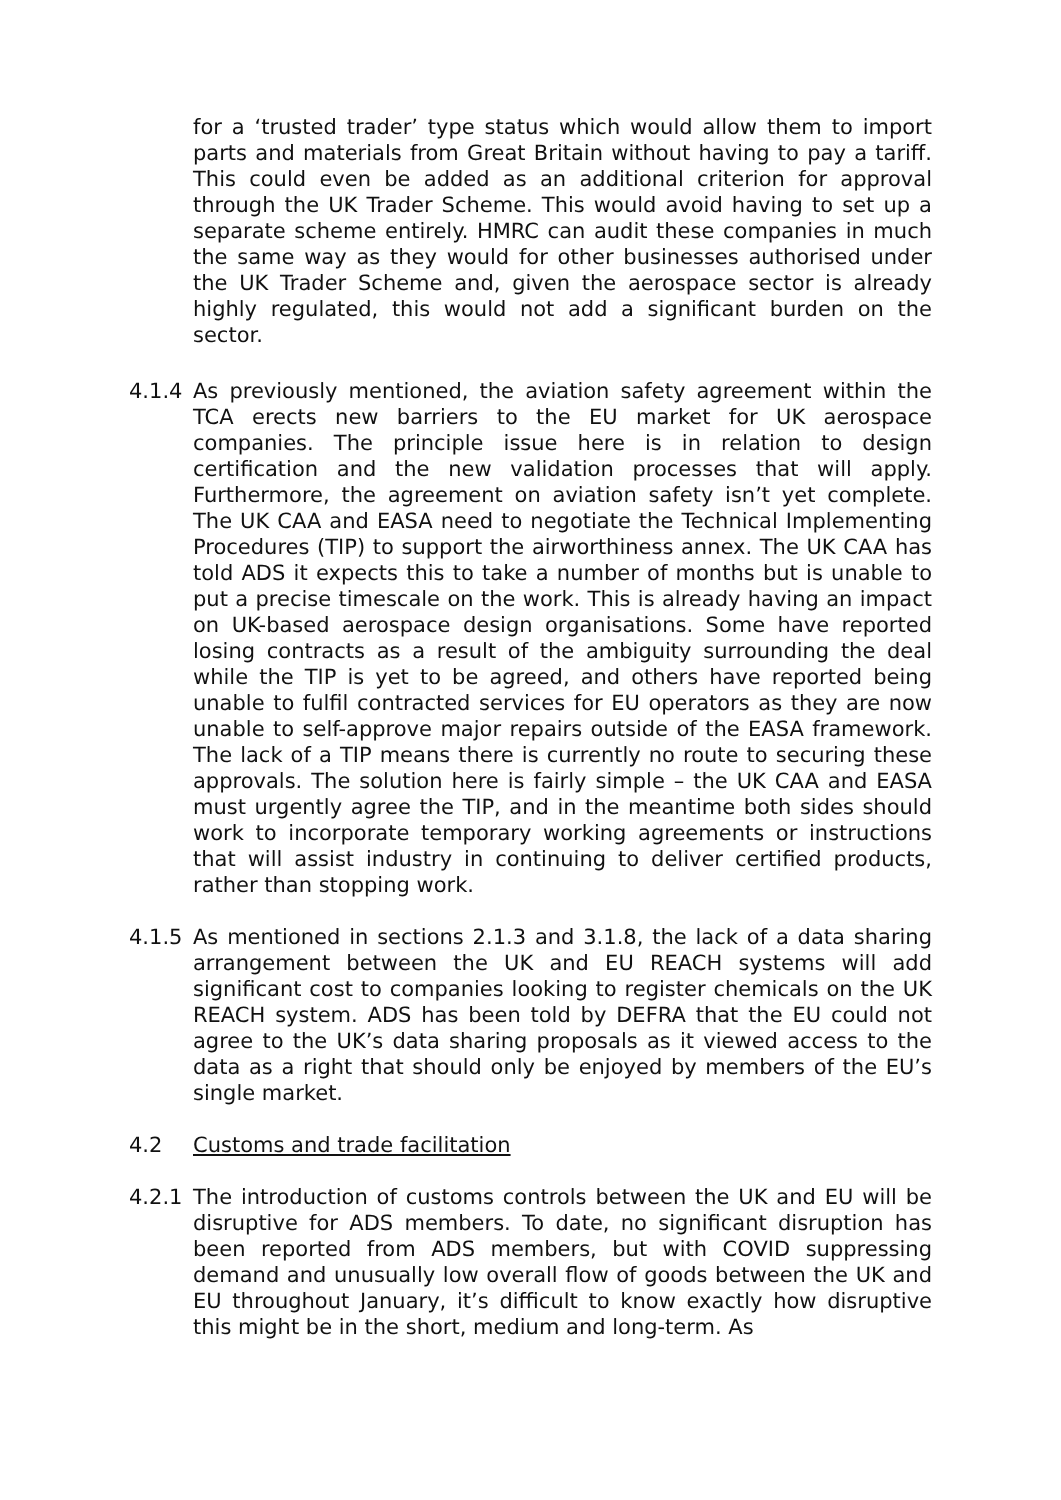for a ‘trusted trader’ type status which would allow them to import parts and materials from Great Britain without having to pay a tariff. This could even be added as an additional criterion for approval through the UK Trader Scheme. This would avoid having to set up a separate scheme entirely. HMRC can audit these companies in much the same way as they would for other businesses authorised under the UK Trader Scheme and, given the aerospace sector is already highly regulated, this would not add a significant burden on the sector.
4.1.4 As previously mentioned, the aviation safety agreement within the TCA erects new barriers to the EU market for UK aerospace companies. The principle issue here is in relation to design certification and the new validation processes that will apply. Furthermore, the agreement on aviation safety isn’t yet complete. The UK CAA and EASA need to negotiate the Technical Implementing Procedures (TIP) to support the airworthiness annex. The UK CAA has told ADS it expects this to take a number of months but is unable to put a precise timescale on the work. This is already having an impact on UK-based aerospace design organisations. Some have reported losing contracts as a result of the ambiguity surrounding the deal while the TIP is yet to be agreed, and others have reported being unable to fulfil contracted services for EU operators as they are now unable to self-approve major repairs outside of the EASA framework. The lack of a TIP means there is currently no route to securing these approvals. The solution here is fairly simple – the UK CAA and EASA must urgently agree the TIP, and in the meantime both sides should work to incorporate temporary working agreements or instructions that will assist industry in continuing to deliver certified products, rather than stopping work.
4.1.5 As mentioned in sections 2.1.3 and 3.1.8, the lack of a data sharing arrangement between the UK and EU REACH systems will add significant cost to companies looking to register chemicals on the UK REACH system. ADS has been told by DEFRA that the EU could not agree to the UK’s data sharing proposals as it viewed access to the data as a right that should only be enjoyed by members of the EU’s single market.
4.2 Customs and trade facilitation
4.2.1 The introduction of customs controls between the UK and EU will be disruptive for ADS members. To date, no significant disruption has been reported from ADS members, but with COVID suppressing demand and unusually low overall flow of goods between the UK and EU throughout January, it’s difficult to know exactly how disruptive this might be in the short, medium and long-term. As